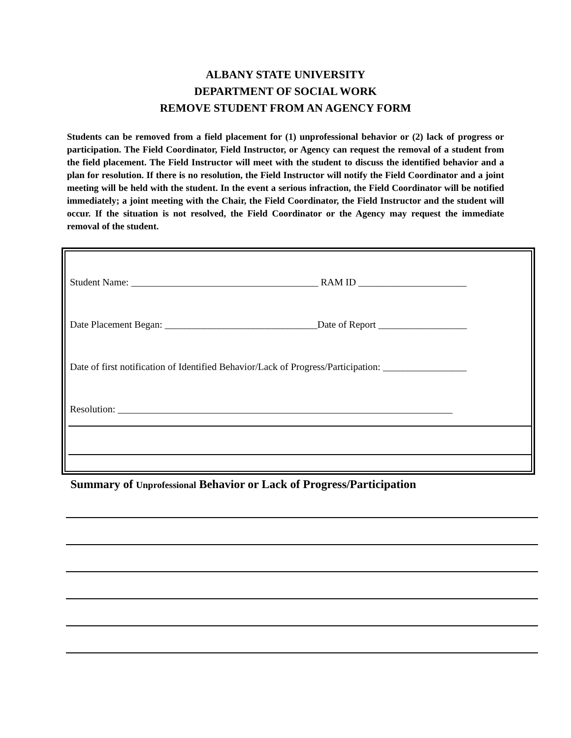ALBANY STATE UNIVERSITY
DEPARTMENT OF SOCIAL WORK
REMOVE STUDENT FROM AN AGENCY FORM
Students can be removed from a field placement for (1) unprofessional behavior or (2) lack of progress or participation. The Field Coordinator, Field Instructor, or Agency can request the removal of a student from the field placement. The Field Instructor will meet with the student to discuss the identified behavior and a plan for resolution. If there is no resolution, the Field Instructor will notify the Field Coordinator and a joint meeting will be held with the student. In the event a serious infraction, the Field Coordinator will be notified immediately; a joint meeting with the Chair, the Field Coordinator, the Field Instructor and the student will occur. If the situation is not resolved, the Field Coordinator or the Agency may request the immediate removal of the student.
Student Name: ______________________________________ RAM ID ______________________
Date Placement Began: _______________________________Date of Report __________________
Date of first notification of Identified Behavior/Lack of Progress/Participation: _________________
Resolution: ____________________________________________________________________
Summary of Unprofessional Behavior or Lack of Progress/Participation